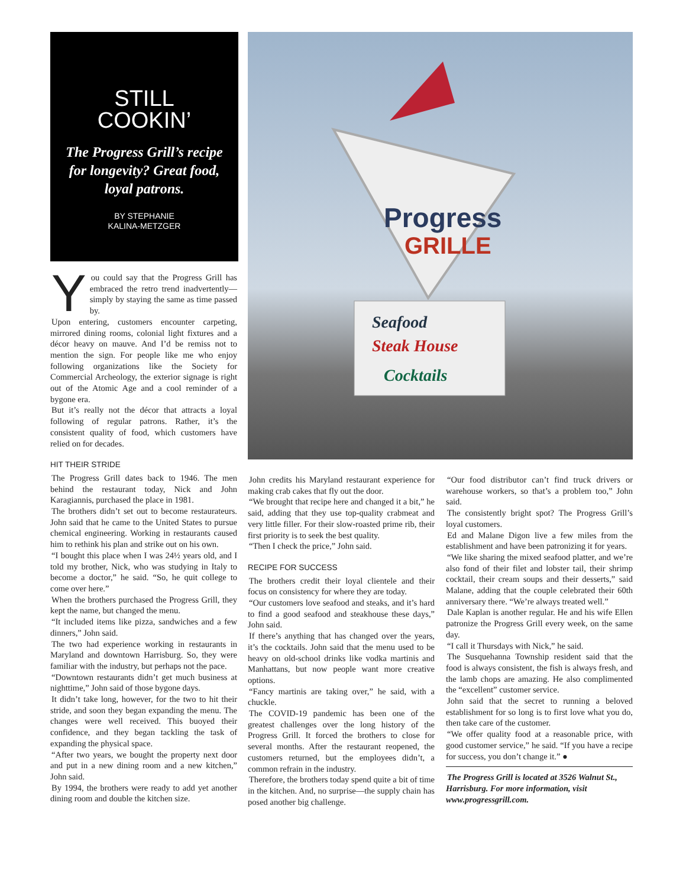STILL
COOKIN’
The Progress Grill’s recipe for longevity? Great food, loyal patrons.
BY STEPHANIE
KALINA-METZGER
Progress
GRILLE
Seafood
Steak House
Cocktails
You could say that the Progress Grill has embraced the retro trend inadvertently—simply by staying the same as time passed by.
Upon entering, customers encounter carpeting, mirrored dining rooms, colonial light fixtures and a décor heavy on mauve. And I’d be remiss not to mention the sign. For people like me who enjoy following organizations like the Society for Commercial Archeology, the exterior signage is right out of the Atomic Age and a cool reminder of a bygone era.
But it’s really not the décor that attracts a loyal following of regular patrons. Rather, it’s the consistent quality of food, which customers have relied on for decades.
HIT THEIR STRIDE
The Progress Grill dates back to 1946. The men behind the restaurant today, Nick and John Karagiannis, purchased the place in 1981.
The brothers didn’t set out to become restaurateurs. John said that he came to the United States to pursue chemical engineering. Working in restaurants caused him to rethink his plan and strike out on his own.
“I bought this place when I was 24½ years old, and I told my brother, Nick, who was studying in Italy to become a doctor,” he said. “So, he quit college to come over here.”
When the brothers purchased the Progress Grill, they kept the name, but changed the menu.
“It included items like pizza, sandwiches and a few dinners,” John said.
The two had experience working in restaurants in Maryland and downtown Harrisburg. So, they were familiar with the industry, but perhaps not the pace.
“Downtown restaurants didn’t get much business at nighttime,” John said of those bygone days.
It didn’t take long, however, for the two to hit their stride, and soon they began expanding the menu. The changes were well received. This buoyed their confidence, and they began tackling the task of expanding the physical space.
“After two years, we bought the property next door and put in a new dining room and a new kitchen,” John said.
By 1994, the brothers were ready to add yet another dining room and double the kitchen size.
John credits his Maryland restaurant experience for making crab cakes that fly out the door.
“We brought that recipe here and changed it a bit,” he said, adding that they use top-quality crabmeat and very little filler. For their slow-roasted prime rib, their first priority is to seek the best quality.
“Then I check the price,” John said.
RECIPE FOR SUCCESS
The brothers credit their loyal clientele and their focus on consistency for where they are today.
“Our customers love seafood and steaks, and it’s hard to find a good seafood and steakhouse these days,” John said.
If there’s anything that has changed over the years, it’s the cocktails. John said that the menu used to be heavy on old-school drinks like vodka martinis and Manhattans, but now people want more creative options.
“Fancy martinis are taking over,” he said, with a chuckle.
The COVID-19 pandemic has been one of the greatest challenges over the long history of the Progress Grill. It forced the brothers to close for several months. After the restaurant reopened, the customers returned, but the employees didn’t, a common refrain in the industry.
Therefore, the brothers today spend quite a bit of time in the kitchen. And, no surprise—the supply chain has posed another big challenge.
“Our food distributor can’t find truck drivers or warehouse workers, so that’s a problem too,” John said.
The consistently bright spot? The Progress Grill’s loyal customers.
Ed and Malane Digon live a few miles from the establishment and have been patronizing it for years.
“We like sharing the mixed seafood platter, and we’re also fond of their filet and lobster tail, their shrimp cocktail, their cream soups and their desserts,” said Malane, adding that the couple celebrated their 60th anniversary there. “We’re always treated well.”
Dale Kaplan is another regular. He and his wife Ellen patronize the Progress Grill every week, on the same day.
“I call it Thursdays with Nick,” he said.
The Susquehanna Township resident said that the food is always consistent, the fish is always fresh, and the lamb chops are amazing. He also complimented the “excellent” customer service.
John said that the secret to running a beloved establishment for so long is to first love what you do, then take care of the customer.
“We offer quality food at a reasonable price, with good customer service,” he said. “If you have a recipe for success, you don’t change it.” ●
The Progress Grill is located at 3526 Walnut St., Harrisburg. For more information, visit www.progressgrill.com.